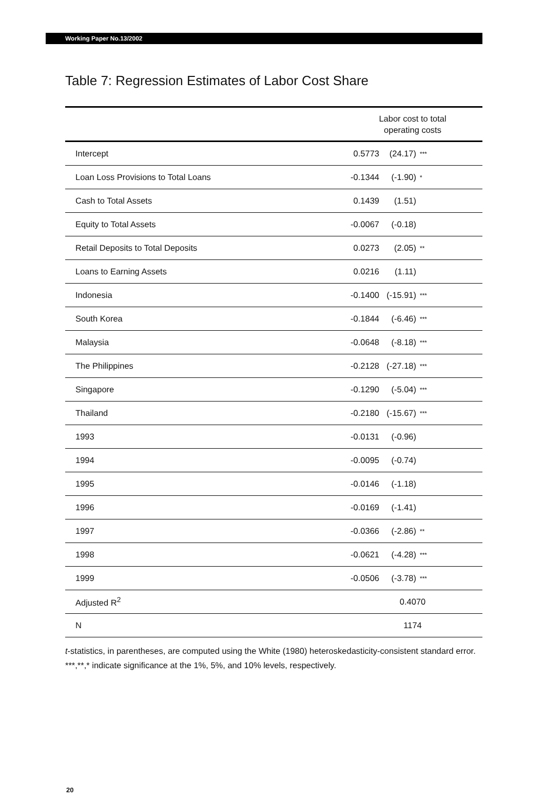Working Paper No.13/2002
Table 7: Regression Estimates of Labor Cost Share
| | Labor cost to total operating costs | | |
| --- | --- | --- | --- |
| Intercept | 0.5773 | (24.17) | *** |
| Loan Loss Provisions to Total Loans | -0.1344 | (-1.90) | * |
| Cash to Total Assets | 0.1439 | (1.51) | |
| Equity to Total Assets | -0.0067 | (-0.18) | |
| Retail Deposits to Total Deposits | 0.0273 | (2.05) | ** |
| Loans to Earning Assets | 0.0216 | (1.11) | |
| Indonesia | -0.1400 | (-15.91) | *** |
| South Korea | -0.1844 | (-6.46) | *** |
| Malaysia | -0.0648 | (-8.18) | *** |
| The Philippines | -0.2128 | (-27.18) | *** |
| Singapore | -0.1290 | (-5.04) | *** |
| Thailand | -0.2180 | (-15.67) | *** |
| 1993 | -0.0131 | (-0.96) | |
| 1994 | -0.0095 | (-0.74) | |
| 1995 | -0.0146 | (-1.18) | |
| 1996 | -0.0169 | (-1.41) | |
| 1997 | -0.0366 | (-2.86) | ** |
| 1998 | -0.0621 | (-4.28) | *** |
| 1999 | -0.0506 | (-3.78) | *** |
| Adjusted R<sup>2</sup> | 0.4070 | | |
| N | 1174 | | |
t-statistics, in parentheses, are computed using the White (1980) heteroskedasticity-consistent standard error.
***,**,* indicate significance at the 1%, 5%, and 10% levels, respectively.
20